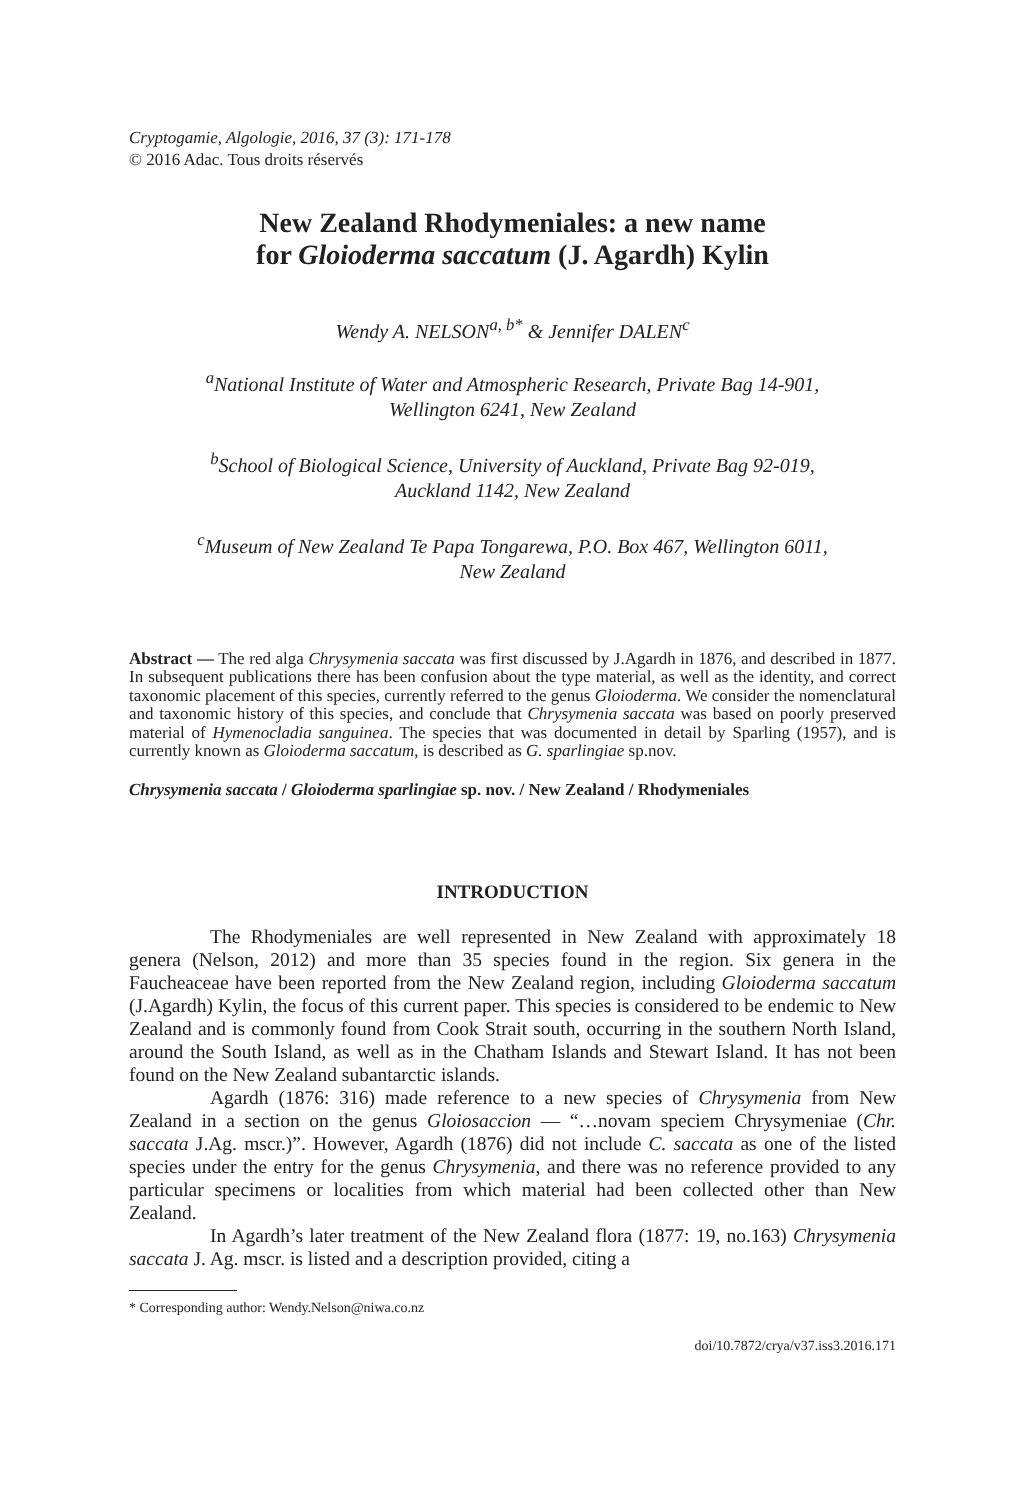Cryptogamie, Algologie, 2016, 37 (3): 171-178
© 2016 Adac. Tous droits réservés
New Zealand Rhodymeniales: a new name
for Gloioderma saccatum (J. Agardh) Kylin
Wendy A. NELSON<sup>a, b*</sup> & Jennifer DALEN<sup>c</sup>
<sup>a</sup> National Institute of Water and Atmospheric Research, Private Bag 14-901,
Wellington 6241, New Zealand
<sup>b</sup> School of Biological Science, University of Auckland, Private Bag 92-019,
Auckland 1142, New Zealand
<sup>c</sup> Museum of New Zealand Te Papa Tongarewa, P.O. Box 467, Wellington 6011,
New Zealand
Abstract — The red alga Chrysymenia saccata was first discussed by J.Agardh in 1876, and described in 1877. In subsequent publications there has been confusion about the type material, as well as the identity, and correct taxonomic placement of this species, currently referred to the genus Gloioderma. We consider the nomenclatural and taxonomic history of this species, and conclude that Chrysymenia saccata was based on poorly preserved material of Hymenocladia sanguinea. The species that was documented in detail by Sparling (1957), and is currently known as Gloioderma saccatum, is described as G. sparlingiae sp.nov.
Chrysymenia saccata / Gloioderma sparlingiae sp. nov. / New Zealand / Rhodymeniales
INTRODUCTION
The Rhodymeniales are well represented in New Zealand with approximately 18 genera (Nelson, 2012) and more than 35 species found in the region. Six genera in the Faucheaceae have been reported from the New Zealand region, including Gloioderma saccatum (J.Agardh) Kylin, the focus of this current paper. This species is considered to be endemic to New Zealand and is commonly found from Cook Strait south, occurring in the southern North Island, around the South Island, as well as in the Chatham Islands and Stewart Island. It has not been found on the New Zealand subantarctic islands.
Agardh (1876: 316) made reference to a new species of Chrysymenia from New Zealand in a section on the genus Gloiosaccion — “…novam speciem Chrysymeniae (Chr. saccata J.Ag. mscr.)”. However, Agardh (1876) did not include C. saccata as one of the listed species under the entry for the genus Chrysymenia, and there was no reference provided to any particular specimens or localities from which material had been collected other than New Zealand.
In Agardh’s later treatment of the New Zealand flora (1877: 19, no.163) Chrysymenia saccata J. Ag. mscr. is listed and a description provided, citing a
* Corresponding author: Wendy.Nelson@niwa.co.nz
doi/10.7872/crya/v37.iss3.2016.171